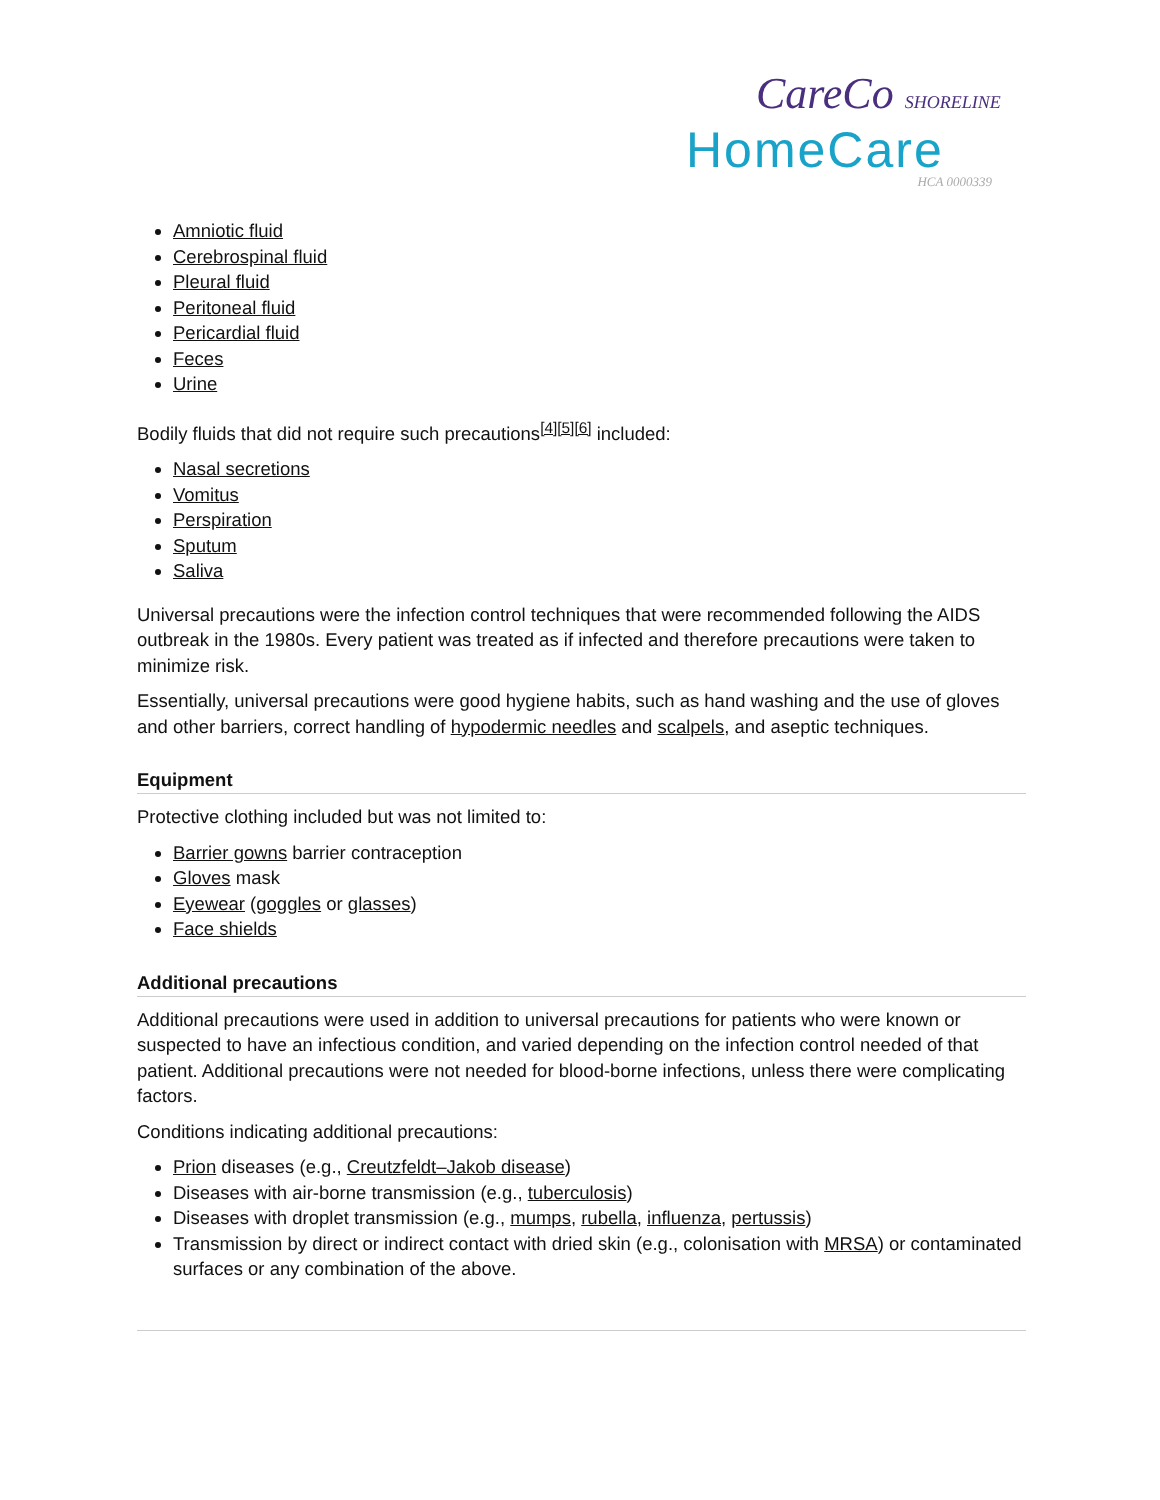CareCo SHORELINE
HomeCare
HCA 0000339
Amniotic fluid
Cerebrospinal fluid
Pleural fluid
Peritoneal fluid
Pericardial fluid
Feces
Urine
Bodily fluids that did not require such precautions<sup>[4][5][6]</sup> included:
Nasal secretions
Vomitus
Perspiration
Sputum
Saliva
Universal precautions were the infection control techniques that were recommended following the AIDS outbreak in the 1980s. Every patient was treated as if infected and therefore precautions were taken to minimize risk.
Essentially, universal precautions were good hygiene habits, such as hand washing and the use of gloves and other barriers, correct handling of hypodermic needles and scalpels, and aseptic techniques.
Equipment
Protective clothing included but was not limited to:
Barrier gowns barrier contraception
Gloves mask
Eyewear (goggles or glasses)
Face shields
Additional precautions
Additional precautions were used in addition to universal precautions for patients who were known or suspected to have an infectious condition, and varied depending on the infection control needed of that patient. Additional precautions were not needed for blood-borne infections, unless there were complicating factors.
Conditions indicating additional precautions:
Prion diseases (e.g., Creutzfeldt–Jakob disease)
Diseases with air-borne transmission (e.g., tuberculosis)
Diseases with droplet transmission (e.g., mumps, rubella, influenza, pertussis)
Transmission by direct or indirect contact with dried skin (e.g., colonisation with MRSA) or contaminated surfaces or any combination of the above.